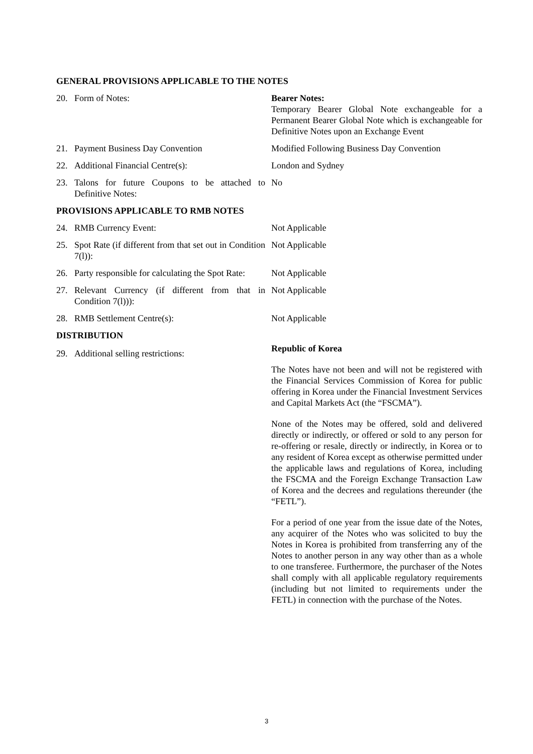GENERAL PROVISIONS APPLICABLE TO THE NOTES
20. Form of Notes: Bearer Notes:
Temporary Bearer Global Note exchangeable for a Permanent Bearer Global Note which is exchangeable for Definitive Notes upon an Exchange Event
21. Payment Business Day Convention Modified Following Business Day Convention
22. Additional Financial Centre(s): London and Sydney
23. Talons for future Coupons to be attached to Definitive Notes:
No
PROVISIONS APPLICABLE TO RMB NOTES
24. RMB Currency Event: Not Applicable
25. Spot Rate (if different from that set out in Condition 7(l)):
Not Applicable
26. Party responsible for calculating the Spot Rate:
Not Applicable
27. Relevant Currency (if different from that in Condition 7(l))):
Not Applicable
28. RMB Settlement Centre(s): Not Applicable
DISTRIBUTION
29. Additional selling restrictions:
Republic of Korea
The Notes have not been and will not be registered with the Financial Services Commission of Korea for public offering in Korea under the Financial Investment Services and Capital Markets Act (the “FSCMA”).
None of the Notes may be offered, sold and delivered directly or indirectly, or offered or sold to any person for re-offering or resale, directly or indirectly, in Korea or to any resident of Korea except as otherwise permitted under the applicable laws and regulations of Korea, including the FSCMA and the Foreign Exchange Transaction Law of Korea and the decrees and regulations thereunder (the “FETL”).
For a period of one year from the issue date of the Notes, any acquirer of the Notes who was solicited to buy the Notes in Korea is prohibited from transferring any of the Notes to another person in any way other than as a whole to one transferee. Furthermore, the purchaser of the Notes shall comply with all applicable regulatory requirements (including but not limited to requirements under the FETL) in connection with the purchase of the Notes.
3